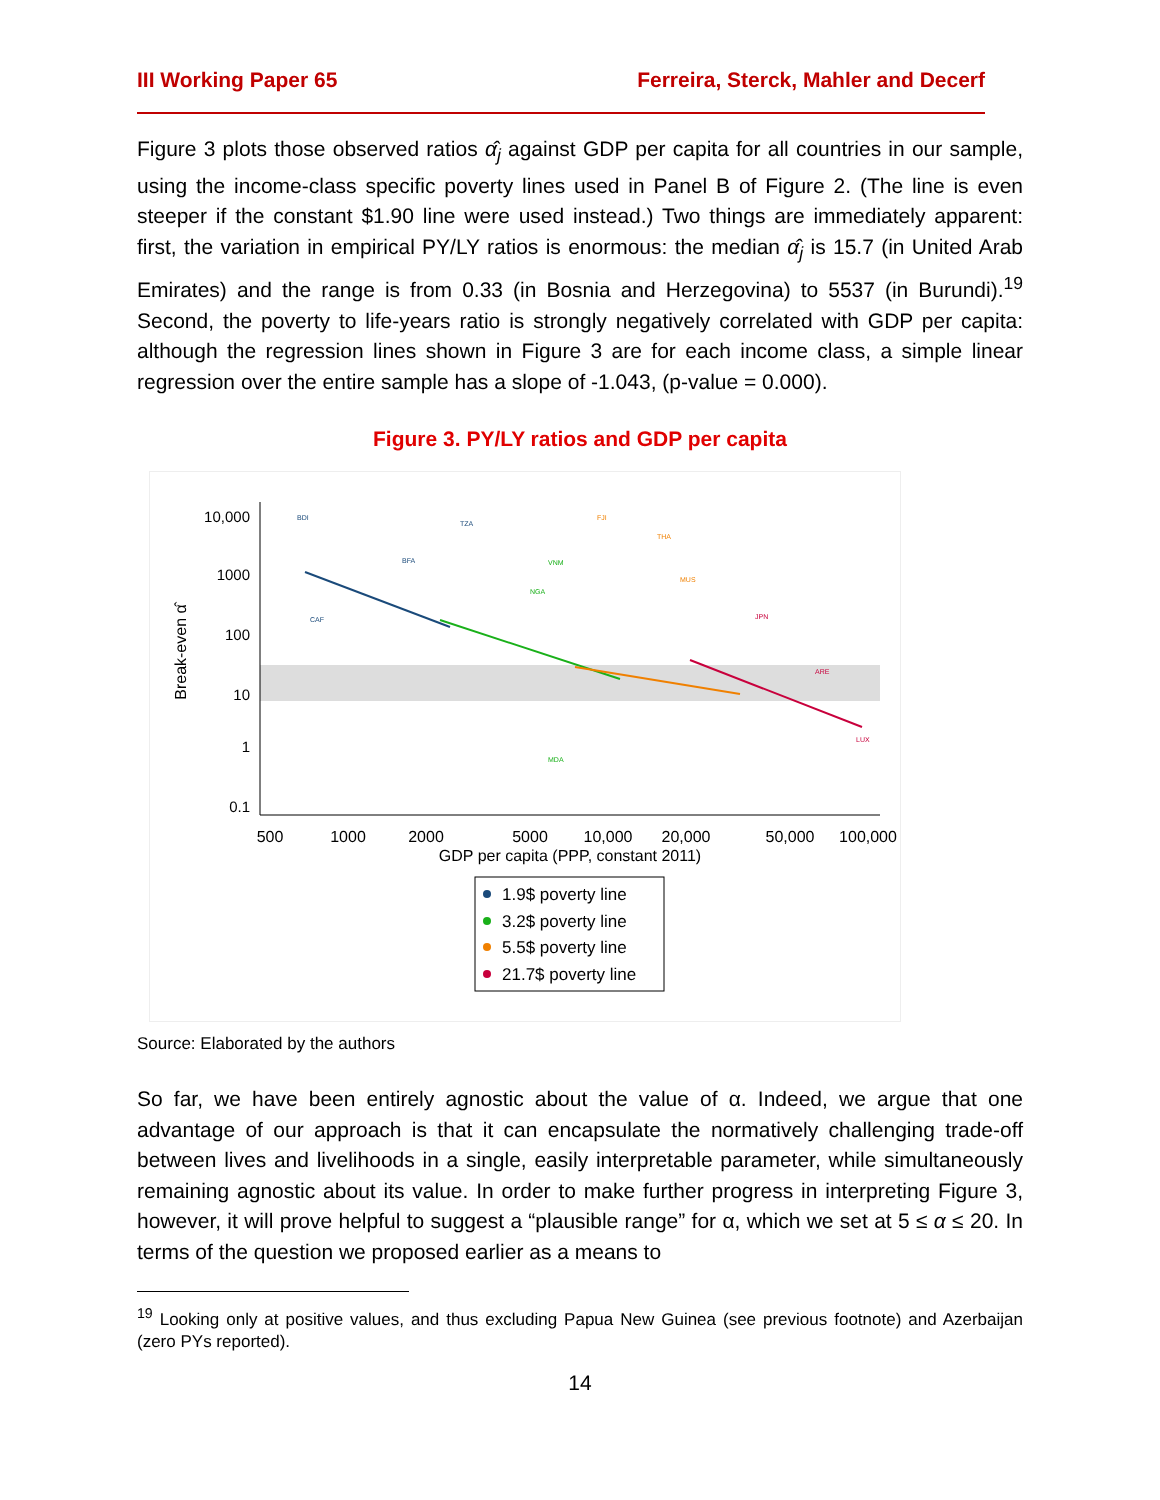III Working Paper 65 Ferreira, Sterck, Mahler and Decerf
Figure 3 plots those observed ratios α̂<sub>j</sub> against GDP per capita for all countries in our sample, using the income-class specific poverty lines used in Panel B of Figure 2. (The line is even steeper if the constant $1.90 line were used instead.) Two things are immediately apparent: first, the variation in empirical PY/LY ratios is enormous: the median α̂<sub>j</sub> is 15.7 (in United Arab Emirates) and the range is from 0.33 (in Bosnia and Herzegovina) to 5537 (in Burundi).<sup>19</sup> Second, the poverty to life-years ratio is strongly negatively correlated with GDP per capita: although the regression lines shown in Figure 3 are for each income class, a simple linear regression over the entire sample has a slope of -1.043, (p-value = 0.000).
Figure 3. PY/LY ratios and GDP per capita
500
1000
2000
5000
10,000
20,000
50,000
100,000
GDP per capita (PPP, constant 2011)
10,000
1000
100
10
1
0.1
Break-even α̂
BDI
TZA
BFA
CAF
VNM
NGA
MDA
FJI
THA
MUS
JPN
LUX
ARE
1.9$ poverty line
3.2$ poverty line
5.5$ poverty line
21.7$ poverty line
Source: Elaborated by the authors
So far, we have been entirely agnostic about the value of α. Indeed, we argue that one advantage of our approach is that it can encapsulate the normatively challenging trade-off between lives and livelihoods in a single, easily interpretable parameter, while simultaneously remaining agnostic about its value. In order to make further progress in interpreting Figure 3, however, it will prove helpful to suggest a “plausible range” for α, which we set at 5 ≤ α ≤ 20. In terms of the question we proposed earlier as a means to
<sup>19</sup> Looking only at positive values, and thus excluding Papua New Guinea (see previous footnote) and Azerbaijan (zero PYs reported).
14